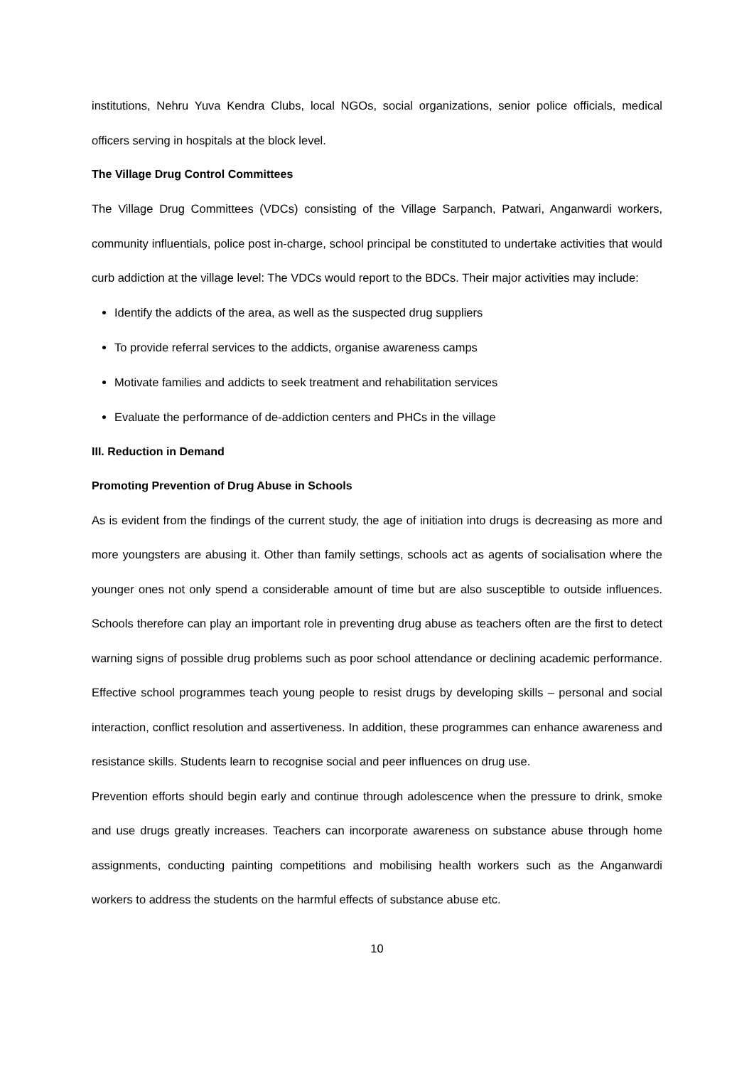institutions, Nehru Yuva Kendra Clubs, local NGOs, social organizations, senior police officials, medical officers serving in hospitals at the block level.
The Village Drug Control Committees
The Village Drug Committees (VDCs) consisting of the Village Sarpanch, Patwari, Anganwardi workers, community influentials, police post in-charge, school principal be constituted to undertake activities that would curb addiction at the village level: The VDCs would report to the BDCs. Their major activities may include:
Identify the addicts of the area, as well as the suspected drug suppliers
To provide referral services to the addicts, organise awareness camps
Motivate families and addicts to seek treatment and rehabilitation services
Evaluate the performance of de-addiction centers and PHCs in the village
III. Reduction in Demand
Promoting Prevention of Drug Abuse in Schools
As is evident from the findings of the current study, the age of initiation into drugs is decreasing as more and more youngsters are abusing it. Other than family settings, schools act as agents of socialisation where the younger ones not only spend a considerable amount of time but are also susceptible to outside influences. Schools therefore can play an important role in preventing drug abuse as teachers often are the first to detect warning signs of possible drug problems such as poor school attendance or declining academic performance. Effective school programmes teach young people to resist drugs by developing skills – personal and social interaction, conflict resolution and assertiveness. In addition, these programmes can enhance awareness and resistance skills. Students learn to recognise social and peer influences on drug use.
Prevention efforts should begin early and continue through adolescence when the pressure to drink, smoke and use drugs greatly increases. Teachers can incorporate awareness on substance abuse through home assignments, conducting painting competitions and mobilising health workers such as the Anganwardi workers to address the students on the harmful effects of substance abuse etc.
10